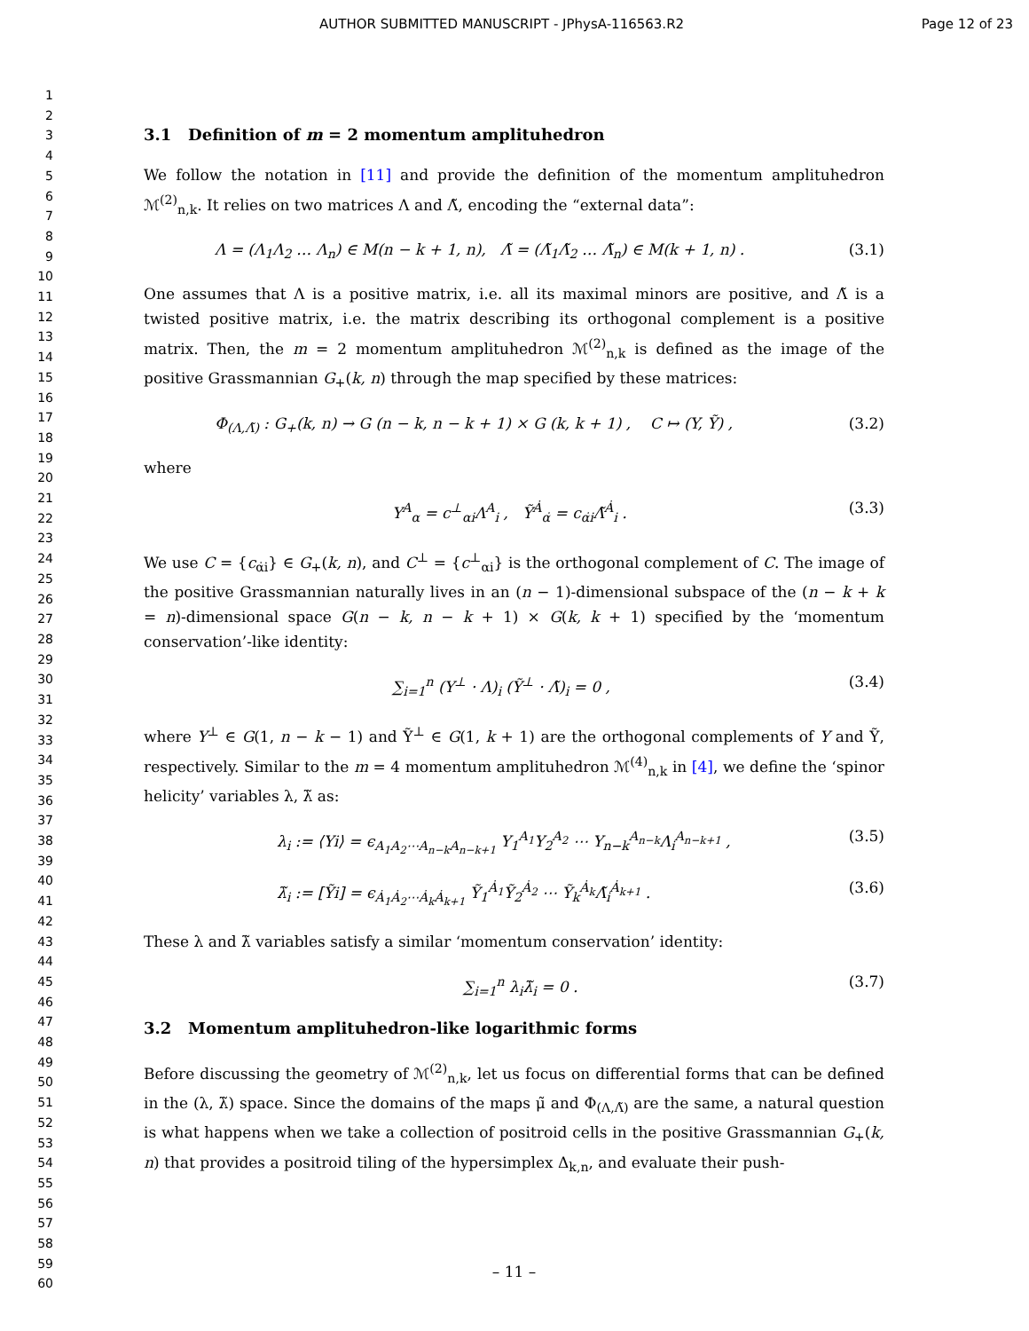AUTHOR SUBMITTED MANUSCRIPT - JPhysA-116563.R2 Page 12 of 23
1
2
3
4
5
6
7
8
9
10
11
12
13
14
15
16
17
18
19
20
21
22
23
24
25
26
27
28
29
30
31
32
33
34
35
36
37
38
39
40
41
42
43
44
45
46
47
48
49
50
51
52
53
54
55
56
57
58
59
60
3.1 Definition of m = 2 momentum amplituhedron
We follow the notation in [11] and provide the definition of the momentum amplituhedron ℳ<sup>(2)</sup><sub>n,k</sub>. It relies on two matrices Λ and Λ̃, encoding the “external data”:
Λ = (Λ<sub>1</sub>Λ<sub>2</sub> … Λ<sub>n</sub>) ∈ M(n − k + 1, n), Λ̃ = (Λ̃<sub>1</sub>Λ̃<sub>2</sub> … Λ̃<sub>n</sub>) ∈ M(k + 1, n) . (3.1)
One assumes that Λ is a positive matrix, i.e. all its maximal minors are positive, and Λ̃ is a twisted positive matrix, i.e. the matrix describing its orthogonal complement is a positive matrix. Then, the m = 2 momentum amplituhedron ℳ<sup>(2)</sup><sub>n,k</sub> is defined as the image of the positive Grassmannian G<sub>+</sub>(k, n) through the map specified by these matrices:
Φ<sub>(Λ,Λ̃)</sub> : G<sub>+</sub>(k, n) → G (n − k, n − k + 1) × G (k, k + 1) , C ↦ (Y, Ỹ) , (3.2)
where
Y<sup>A</sup><sub>α</sub> = c<sup>⊥</sup><sub>αi</sub>Λ<sup>A</sup><sub>i</sub> , Ỹ<sup>Ȧ</sup><sub>α̇</sub> = c<sub>α̇i</sub>Λ̃<sup>Ȧ</sup><sub>i</sub> . (3.3)
We use C = {c<sub>α̇i</sub>} ∈ G<sub>+</sub>(k, n), and C<sup>⊥</sup> = {c<sup>⊥</sup><sub>αi</sub>} is the orthogonal complement of C. The image of the positive Grassmannian naturally lives in an (n − 1)-dimensional subspace of the (n − k + k = n)-dimensional space G(n − k, n − k + 1) × G(k, k + 1) specified by the ‘momentum conservation’-like identity:
∑<sub>i=1</sub><sup>n</sup> (Y<sup>⊥</sup> · Λ)<sub>i</sub> (Ỹ<sup>⊥</sup> · Λ̃)<sub>i</sub> = 0 , (3.4)
where Y<sup>⊥</sup> ∈ G(1, n − k − 1) and Ỹ<sup>⊥</sup> ∈ G(1, k + 1) are the orthogonal complements of Y and Ỹ, respectively. Similar to the m = 4 momentum amplituhedron ℳ<sup>(4)</sup><sub>n,k</sub> in [4], we define the ‘spinor helicity’ variables λ, λ̃ as:
λ<sub>i</sub> := ⟨Yi⟩ = ϵ<sub>A<sub>1</sub>A<sub>2</sub>⋯A<sub>n−k</sub>A<sub>n−k+1</sub></sub> Y<sub>1</sub><sup>A<sub>1</sub></sup>Y<sub>2</sub><sup>A<sub>2</sub></sup> ⋯ Y<sub>n−k</sub><sup>A<sub>n−k</sub></sup>Λ<sub>i</sub><sup>A<sub>n−k+1</sub></sup> , (3.5)
λ̃<sub>i</sub> := [Ỹi] = ϵ<sub>Ȧ<sub>1</sub>Ȧ<sub>2</sub>⋯Ȧ<sub>k</sub>Ȧ<sub>k+1</sub></sub> Ỹ<sub>1</sub><sup>Ȧ<sub>1</sub></sup>Ỹ<sub>2</sub><sup>Ȧ<sub>2</sub></sup> ⋯ Ỹ<sub>k</sub><sup>Ȧ<sub>k</sub></sup>Λ̃<sub>i</sub><sup>Ȧ<sub>k+1</sub></sup> . (3.6)
These λ and λ̃ variables satisfy a similar ‘momentum conservation’ identity:
∑<sub>i=1</sub><sup>n</sup> λ<sub>i</sub>λ̃<sub>i</sub> = 0 . (3.7)
3.2 Momentum amplituhedron-like logarithmic forms
Before discussing the geometry of ℳ<sup>(2)</sup><sub>n,k</sub>, let us focus on differential forms that can be defined in the (λ, λ̃) space. Since the domains of the maps μ̃ and Φ<sub>(Λ,Λ̃)</sub> are the same, a natural question is what happens when we take a collection of positroid cells in the positive Grassmannian G<sub>+</sub>(k, n) that provides a positroid tiling of the hypersimplex Δ<sub>k,n</sub>, and evaluate their push-
– 11 –